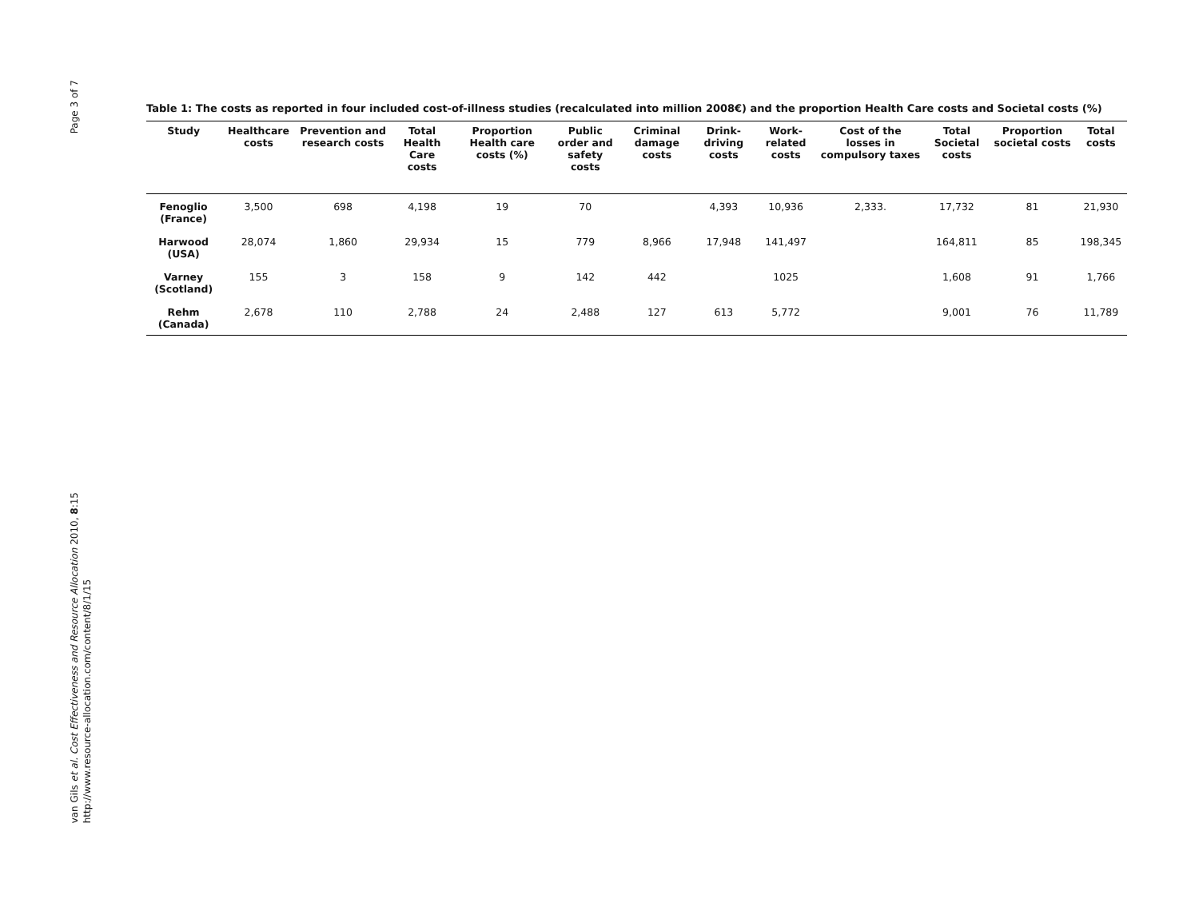Page 3 of 7
van Gils et al. Cost Effectiveness and Resource Allocation 2010, 8:15
http://www.resource-allocation.com/content/8/1/15
Table 1: The costs as reported in four included cost-of-illness studies (recalculated into million 2008€) and the proportion Health Care costs and Societal costs (%)
| Study | Healthcare costs | Prevention and research costs | Total Health Care costs | Proportion Health care costs (%) | Public order and safety costs | Criminal damage costs | Drink-driving costs | Work-related costs | Cost of the losses in compulsory taxes | Total Societal costs | Proportion societal costs | Total costs |
| --- | --- | --- | --- | --- | --- | --- | --- | --- | --- | --- | --- | --- |
| Fenoglio (France) | 3,500 | 698 | 4,198 | 19 | 70 | | 4,393 | 10,936 | 2,333. | 17,732 | 81 | 21,930 |
| Harwood (USA) | 28,074 | 1,860 | 29,934 | 15 | 779 | 8,966 | 17,948 | 141,497 | | 164,811 | 85 | 198,345 |
| Varney (Scotland) | 155 | 3 | 158 | 9 | 142 | 442 | | 1025 | | 1,608 | 91 | 1,766 |
| Rehm (Canada) | 2,678 | 110 | 2,788 | 24 | 2,488 | 127 | 613 | 5,772 | | 9,001 | 76 | 11,789 |